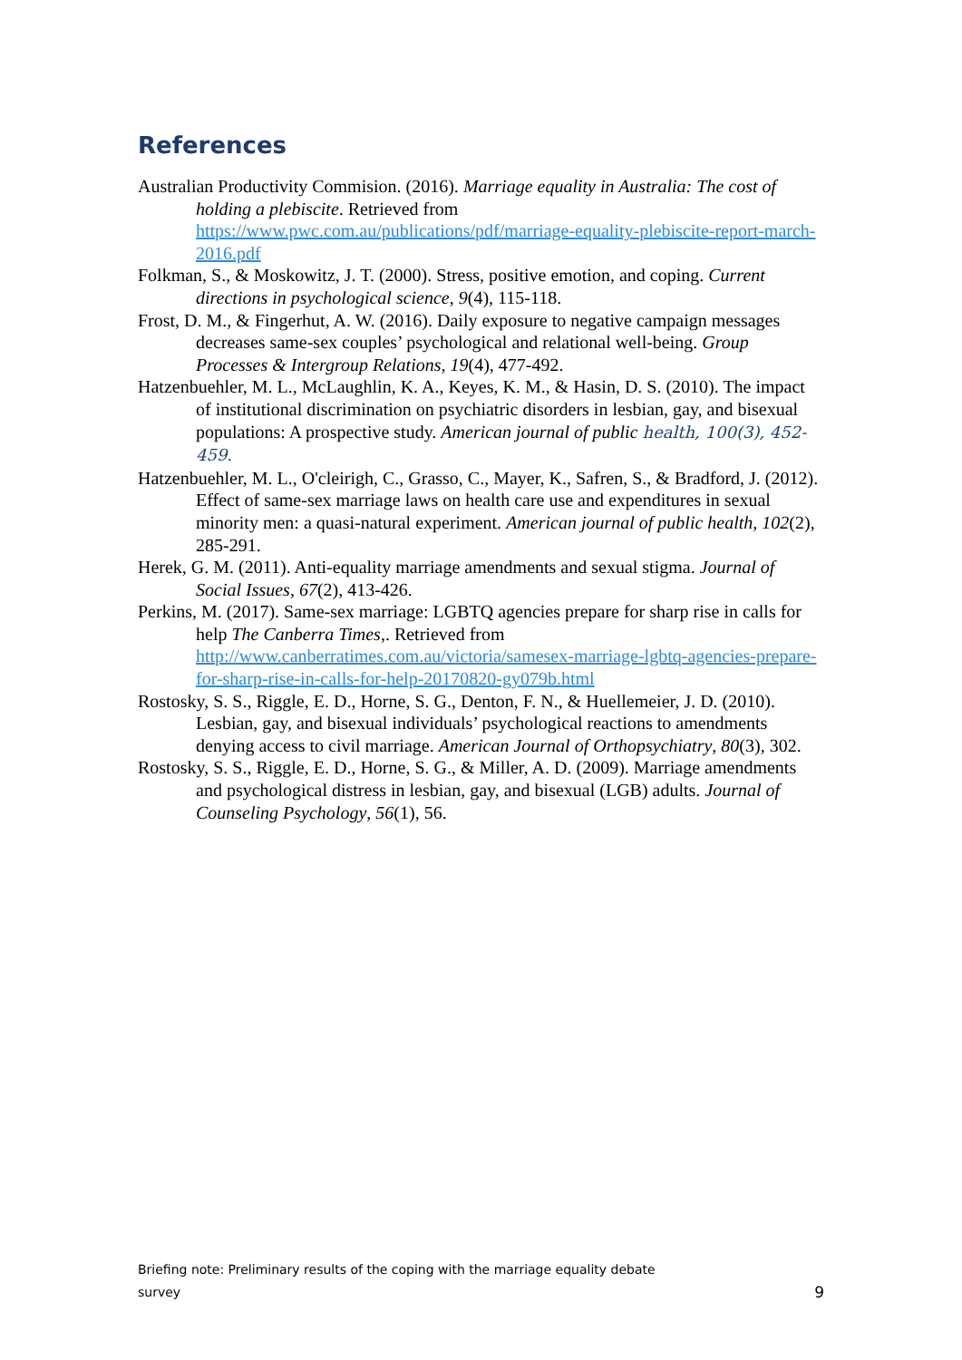References
Australian Productivity Commision. (2016). Marriage equality in Australia: The cost of holding a plebiscite. Retrieved from https://www.pwc.com.au/publications/pdf/marriage-equality-plebiscite-report-march-2016.pdf
Folkman, S., & Moskowitz, J. T. (2000). Stress, positive emotion, and coping. Current directions in psychological science, 9(4), 115-118.
Frost, D. M., & Fingerhut, A. W. (2016). Daily exposure to negative campaign messages decreases same-sex couples’ psychological and relational well-being. Group Processes & Intergroup Relations, 19(4), 477-492.
Hatzenbuehler, M. L., McLaughlin, K. A., Keyes, K. M., & Hasin, D. S. (2010). The impact of institutional discrimination on psychiatric disorders in lesbian, gay, and bisexual populations: A prospective study. American journal of public health, 100(3), 452-459.
Hatzenbuehler, M. L., O'cleirigh, C., Grasso, C., Mayer, K., Safren, S., & Bradford, J. (2012). Effect of same-sex marriage laws on health care use and expenditures in sexual minority men: a quasi-natural experiment. American journal of public health, 102(2), 285-291.
Herek, G. M. (2011). Anti-equality marriage amendments and sexual stigma. Journal of Social Issues, 67(2), 413-426.
Perkins, M. (2017). Same-sex marriage: LGBTQ agencies prepare for sharp rise in calls for help The Canberra Times,. Retrieved from http://www.canberratimes.com.au/victoria/samesex-marriage-lgbtq-agencies-prepare-for-sharp-rise-in-calls-for-help-20170820-gy079b.html
Rostosky, S. S., Riggle, E. D., Horne, S. G., Denton, F. N., & Huellemeier, J. D. (2010). Lesbian, gay, and bisexual individuals’ psychological reactions to amendments denying access to civil marriage. American Journal of Orthopsychiatry, 80(3), 302.
Rostosky, S. S., Riggle, E. D., Horne, S. G., & Miller, A. D. (2009). Marriage amendments and psychological distress in lesbian, gay, and bisexual (LGB) adults. Journal of Counseling Psychology, 56(1), 56.
Briefing note: Preliminary results of the coping with the marriage equality debate
survey
9